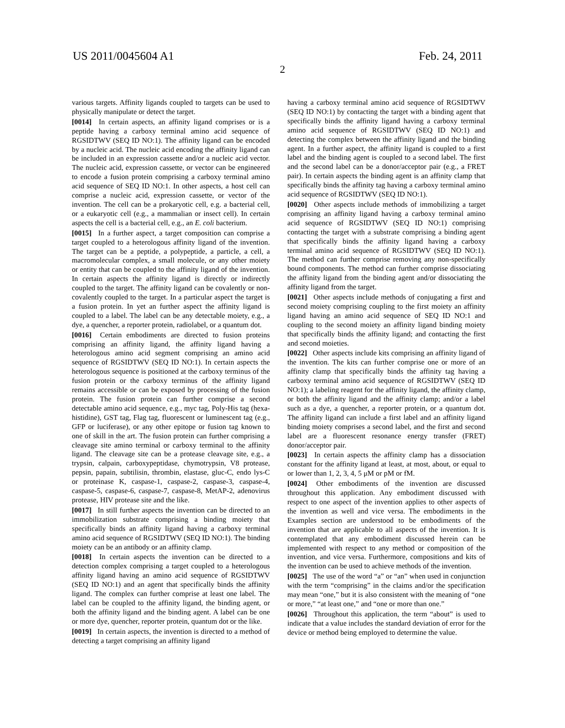US 2011/0045604 A1 Feb. 24, 2011
2
various targets. Affinity ligands coupled to targets can be used to physically manipulate or detect the target.
[0014] In certain aspects, an affinity ligand comprises or is a peptide having a carboxy terminal amino acid sequence of RGSIDTWV (SEQ ID NO:1). The affinity ligand can be encoded by a nucleic acid. The nucleic acid encoding the affinity ligand can be included in an expression cassette and/or a nucleic acid vector. The nucleic acid, expression cassette, or vector can be engineered to encode a fusion protein comprising a carboxy terminal amino acid sequence of SEQ ID NO:1. In other aspects, a host cell can comprise a nucleic acid, expression cassette, or vector of the invention. The cell can be a prokaryotic cell, e.g. a bacterial cell, or a eukaryotic cell (e.g., a mammalian or insect cell). In certain aspects the cell is a bacterial cell, e.g., an E. coli bacterium.
[0015] In a further aspect, a target composition can comprise a target coupled to a heterologous affinity ligand of the invention. The target can be a peptide, a polypeptide, a particle, a cell, a macromolecular complex, a small molecule, or any other moiety or entity that can be coupled to the affinity ligand of the invention. In certain aspects the affinity ligand is directly or indirectly coupled to the target. The affinity ligand can be covalently or non-covalently coupled to the target. In a particular aspect the target is a fusion protein. In yet an further aspect the affinity ligand is coupled to a label. The label can be any detectable moiety, e.g., a dye, a quencher, a reporter protein, radiolabel, or a quantum dot.
[0016] Certain embodiments are directed to fusion proteins comprising an affinity ligand, the affinity ligand having a heterologous amino acid segment comprising an amino acid sequence of RGSIDTWV (SEQ ID NO:1). In certain aspects the heterologous sequence is positioned at the carboxy terminus of the fusion protein or the carboxy terminus of the affinity ligand remains accessible or can be exposed by processing of the fusion protein. The fusion protein can further comprise a second detectable amino acid sequence, e.g., myc tag, Poly-His tag (hexa-histidine), GST tag, Flag tag, fluorescent or luminescent tag (e.g., GFP or luciferase), or any other epitope or fusion tag known to one of skill in the art. The fusion protein can further comprising a cleavage site amino terminal or carboxy terminal to the affinity ligand. The cleavage site can be a protease cleavage site, e.g., a trypsin, calpain, carboxypeptidase, chymotrypsin, V8 protease, pepsin, papain, subtilisin, thrombin, elastase, gluc-C, endo lys-C or proteinase K, caspase-1, caspase-2, caspase-3, caspase-4, caspase-5, caspase-6, caspase-7, caspase-8, MetAP-2, adenovirus protease, HIV protease site and the like.
[0017] In still further aspects the invention can be directed to an immobilization substrate comprising a binding moiety that specifically binds an affinity ligand having a carboxy terminal amino acid sequence of RGSIDTWV (SEQ ID NO:1). The binding moiety can be an antibody or an affinity clamp.
[0018] In certain aspects the invention can be directed to a detection complex comprising a target coupled to a heterologous affinity ligand having an amino acid sequence of RGSIDTWV (SEQ ID NO:1) and an agent that specifically binds the affinity ligand. The complex can further comprise at least one label. The label can be coupled to the affinity ligand, the binding agent, or both the affinity ligand and the binding agent. A label can be one or more dye, quencher, reporter protein, quantum dot or the like.
[0019] In certain aspects, the invention is directed to a method of detecting a target comprising an affinity ligand
having a carboxy terminal amino acid sequence of RGSIDTWV (SEQ ID NO:1) by contacting the target with a binding agent that specifically binds the affinity ligand having a carboxy terminal amino acid sequence of RGSIDTWV (SEQ ID NO:1) and detecting the complex between the affinity ligand and the binding agent. In a further aspect, the affinity ligand is coupled to a first label and the binding agent is coupled to a second label. The first and the second label can be a donor/acceptor pair (e.g., a FRET pair). In certain aspects the binding agent is an affinity clamp that specifically binds the affinity tag having a carboxy terminal amino acid sequence of RGSIDTWV (SEQ ID NO:1).
[0020] Other aspects include methods of immobilizing a target comprising an affinity ligand having a carboxy terminal amino acid sequence of RGSIDTWV (SEQ ID NO:1) comprising contacting the target with a substrate comprising a binding agent that specifically binds the affinity ligand having a carboxy terminal amino acid sequence of RGSIDTWV (SEQ ID NO:1). The method can further comprise removing any non-specifically bound components. The method can further comprise dissociating the affinity ligand from the binding agent and/or dissociating the affinity ligand from the target.
[0021] Other aspects include methods of conjugating a first and second moiety comprising coupling to the first moiety an affinity ligand having an amino acid sequence of SEQ ID NO:1 and coupling to the second moiety an affinity ligand binding moiety that specifically binds the affinity ligand; and contacting the first and second moieties.
[0022] Other aspects include kits comprising an affinity ligand of the invention. The kits can further comprise one or more of an affinity clamp that specifically binds the affinity tag having a carboxy terminal amino acid sequence of RGSIDTWV (SEQ ID NO:1); a labeling reagent for the affinity ligand, the affinity clamp, or both the affinity ligand and the affinity clamp; and/or a label such as a dye, a quencher, a reporter protein, or a quantum dot. The affinity ligand can include a first label and an affinity ligand binding moiety comprises a second label, and the first and second label are a fluorescent resonance energy transfer (FRET) donor/acceptor pair.
[0023] In certain aspects the affinity clamp has a dissociation constant for the affinity ligand at least, at most, about, or equal to or lower than 1, 2, 3, 4, 5 μM or pM or fM.
[0024] Other embodiments of the invention are discussed throughout this application. Any embodiment discussed with respect to one aspect of the invention applies to other aspects of the invention as well and vice versa. The embodiments in the Examples section are understood to be embodiments of the invention that are applicable to all aspects of the invention. It is contemplated that any embodiment discussed herein can be implemented with respect to any method or composition of the invention, and vice versa. Furthermore, compositions and kits of the invention can be used to achieve methods of the invention.
[0025] The use of the word “a” or “an” when used in conjunction with the term “comprising” in the claims and/or the specification may mean “one,” but it is also consistent with the meaning of “one or more,” “at least one,” and “one or more than one.”
[0026] Throughout this application, the term “about” is used to indicate that a value includes the standard deviation of error for the device or method being employed to determine the value.